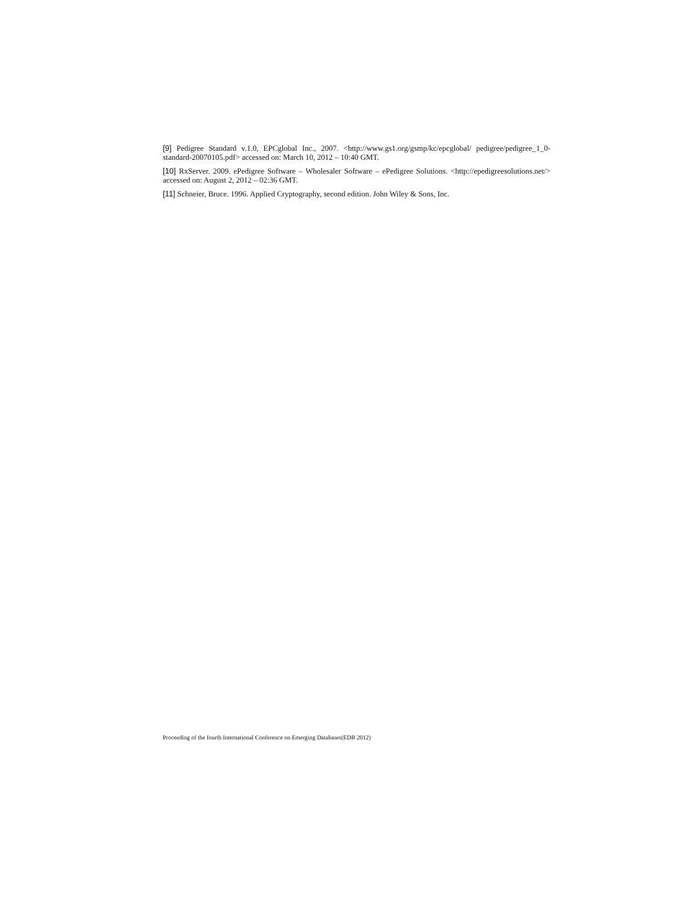[9] Pedigree Standard v.1.0, EPCglobal Inc., 2007. <http://www.gs1.org/gsmp/kc/epcglobal/ pedigree/pedigree_1_0-standard-20070105.pdf> accessed on: March 10, 2012 – 10:40 GMT.
[10] RxServer. 2009. ePedigree Software – Wholesaler Software – ePedigree Solutions. <http://epedigreesolutions.net/> accessed on: August 2, 2012 – 02:36 GMT.
[11] Schneier, Bruce. 1996. Applied Cryptography, second edition. John Wiley & Sons, Inc.
Proceeding of the fourth International Conference on Emerging Databases(EDB 2012)